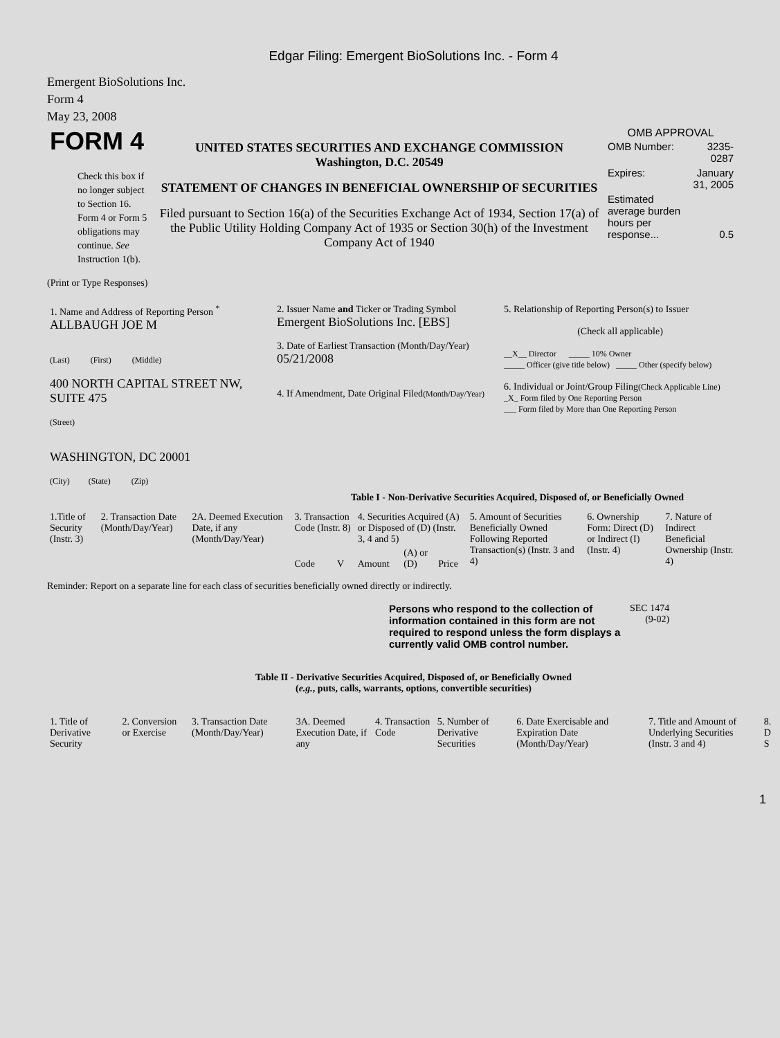Edgar Filing: Emergent BioSolutions Inc. - Form 4
Emergent BioSolutions Inc.
Form 4
May 23, 2008
| FORM 4 Check this box if no longer subject to Section 16. Form 4 or Form 5 obligations may continue. See Instruction 1(b). | UNITED STATES SECURITIES AND EXCHANGE COMMISSION Washington, D.C. 20549 STATEMENT OF CHANGES IN BENEFICIAL OWNERSHIP OF SECURITIES Filed pursuant to Section 16(a) of the Securities Exchange Act of 1934, Section 17(a) of the Public Utility Holding Company Act of 1935 or Section 30(h) of the Investment Company Act of 1940 | OMB APPROVAL / OMB Number: / 3235-0287 / / Expires: / January 31, 2005 / / Estimated average burden hours per response... / 0.5 / |
(Print or Type Responses)
| 1. Name and Address of Reporting Person <sup>*</sup> ALLBAUGH JOE M (Last) (First) (Middle) 400 NORTH CAPITAL STREET NW, SUITE 475 (Street) WASHINGTON, DC 20001 (City) (State) (Zip) | 2. Issuer Name and Ticker or Trading Symbol Emergent BioSolutions Inc. [EBS] 3. Date of Earliest Transaction (Month/Day/Year) 05/21/2008 4. If Amendment, Date Original Filed (Month/Day/Year) | 5. Relationship of Reporting Person(s) to Issuer (Check all applicable) __X__ Director _____ 10% Owner _____ Officer (give title below) _____ Other (specify below) 6. Individual or Joint/Group Filing (Check Applicable Line) _X_ Form filed by One Reporting Person ___ Form filed by More than One Reporting Person |
Table I - Non-Derivative Securities Acquired, Disposed of, or Beneficially Owned
| 1.Title of Security (Instr. 3) | 2. Transaction Date (Month/Day/Year) | 2A. Deemed Execution Date, if any (Month/Day/Year) | 3. Transaction Code (Instr. 8) | | 4. Securities Acquired (A) or Disposed of (D) (Instr. 3, 4 and 5) | | | 5. Amount of Securities Beneficially Owned Following Reported Transaction(s) (Instr. 3 and 4) | 6. Ownership Form: Direct (D) or Indirect (I) (Instr. 4) | 7. Nature of Indirect Beneficial Ownership (Instr. 4) |
| --- | --- | --- | --- | --- | --- | --- | --- | --- | --- | --- |
| | | | Code | V | Amount | (A) or (D) | Price | | | |
Reminder: Report on a separate line for each class of securities beneficially owned directly or indirectly.
| Persons who respond to the collection of information contained in this form are not required to respond unless the form displays a currently valid OMB control number. | SEC 1474 (9-02) |
Table II - Derivative Securities Acquired, Disposed of, or Beneficially Owned
(e.g., puts, calls, warrants, options, convertible securities)
| 1. Title of Derivative Security | 2. Conversion or Exercise | 3. Transaction Date (Month/Day/Year) | 3A. Deemed Execution Date, if any | 4. Transaction Code | 5. Number of Derivative Securities | 6. Date Exercisable and Expiration Date (Month/Day/Year) | 7. Title and Amount of Underlying Securities (Instr. 3 and 4) | 8. D S |
| --- | --- | --- | --- | --- | --- | --- | --- | --- |
1